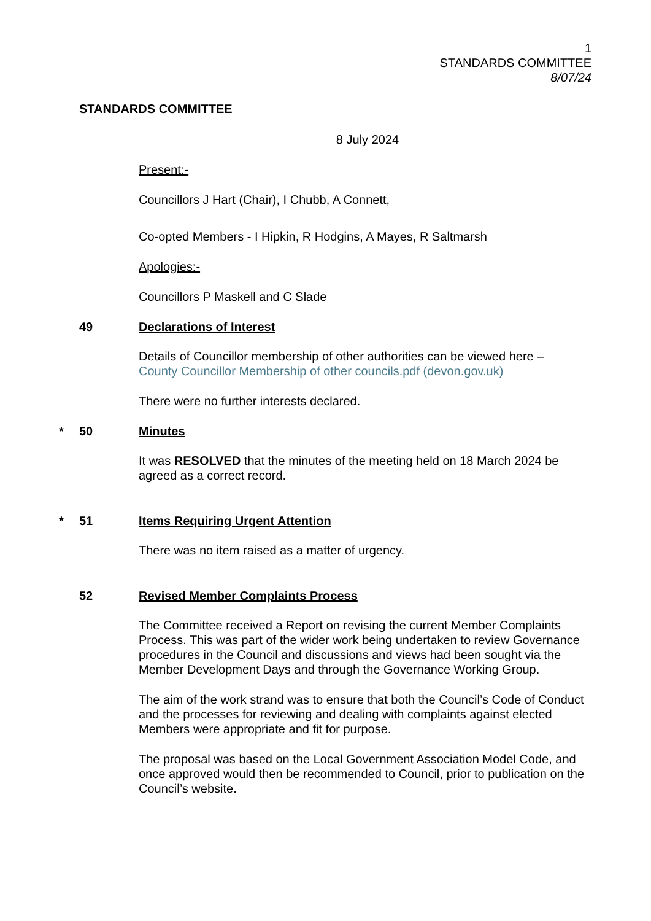1
STANDARDS COMMITTEE
8/07/24
STANDARDS COMMITTEE
8 July 2024
Present:-
Councillors J Hart (Chair), I Chubb, A Connett,
Co-opted Members - I Hipkin, R Hodgins, A Mayes, R Saltmarsh
Apologies:-
Councillors P Maskell and C Slade
49 Declarations of Interest
Details of Councillor membership of other authorities can be viewed here –
County Councillor Membership of other councils.pdf (devon.gov.uk)
There were no further interests declared.
* 50 Minutes
It was RESOLVED that the minutes of the meeting held on 18 March 2024 be agreed as a correct record.
* 51 Items Requiring Urgent Attention
There was no item raised as a matter of urgency.
52 Revised Member Complaints Process
The Committee received a Report on revising the current Member Complaints Process. This was part of the wider work being undertaken to review Governance procedures in the Council and discussions and views had been sought via the Member Development Days and through the Governance Working Group.
The aim of the work strand was to ensure that both the Council’s Code of Conduct and the processes for reviewing and dealing with complaints against elected Members were appropriate and fit for purpose.
The proposal was based on the Local Government Association Model Code, and once approved would then be recommended to Council, prior to publication on the Council’s website.